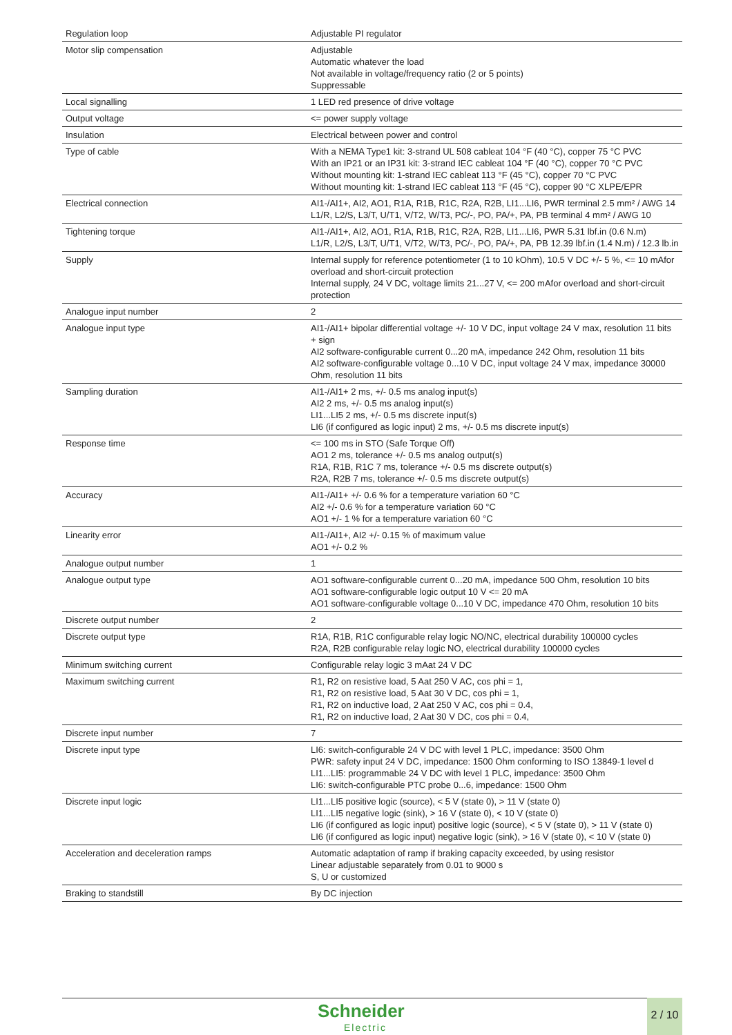| Regulation loop | Adjustable PI regulator |
| Motor slip compensation | Adjustable Automatic whatever the load Not available in voltage/frequency ratio (2 or 5 points) Suppressable |
| Local signalling | 1 LED red presence of drive voltage |
| Output voltage | <= power supply voltage |
| Insulation | Electrical between power and control |
| Type of cable | With a NEMA Type1 kit: 3-strand UL 508 cableat 104 °F (40 °C), copper 75 °C PVC With an IP21 or an IP31 kit: 3-strand IEC cableat 104 °F (40 °C), copper 70 °C PVC Without mounting kit: 1-strand IEC cableat 113 °F (45 °C), copper 70 °C PVC Without mounting kit: 1-strand IEC cableat 113 °F (45 °C), copper 90 °C XLPE/EPR |
| Electrical connection | AI1-/AI1+, AI2, AO1, R1A, R1B, R1C, R2A, R2B, LI1...LI6, PWR terminal 2.5 mm² / AWG 14 L1/R, L2/S, L3/T, U/T1, V/T2, W/T3, PC/-, PO, PA/+, PA, PB terminal 4 mm² / AWG 10 |
| Tightening torque | AI1-/AI1+, AI2, AO1, R1A, R1B, R1C, R2A, R2B, LI1...LI6, PWR 5.31 lbf.in (0.6 N.m) L1/R, L2/S, L3/T, U/T1, V/T2, W/T3, PC/-, PO, PA/+, PA, PB 12.39 lbf.in (1.4 N.m) / 12.3 lb.in |
| Supply | Internal supply for reference potentiometer (1 to 10 kOhm), 10.5 V DC +/- 5 %, <= 10 mAfor overload and short-circuit protection Internal supply, 24 V DC, voltage limits 21...27 V, <= 200 mAfor overload and short-circuit protection |
| Analogue input number | 2 |
| Analogue input type | AI1-/AI1+ bipolar differential voltage +/- 10 V DC, input voltage 24 V max, resolution 11 bits + sign AI2 software-configurable current 0...20 mA, impedance 242 Ohm, resolution 11 bits AI2 software-configurable voltage 0...10 V DC, input voltage 24 V max, impedance 30000 Ohm, resolution 11 bits |
| Sampling duration | AI1-/AI1+ 2 ms, +/- 0.5 ms analog input(s) AI2 2 ms, +/- 0.5 ms analog input(s) LI1...LI5 2 ms, +/- 0.5 ms discrete input(s) LI6 (if configured as logic input) 2 ms, +/- 0.5 ms discrete input(s) |
| Response time | <= 100 ms in STO (Safe Torque Off) AO1 2 ms, tolerance +/- 0.5 ms analog output(s) R1A, R1B, R1C 7 ms, tolerance +/- 0.5 ms discrete output(s) R2A, R2B 7 ms, tolerance +/- 0.5 ms discrete output(s) |
| Accuracy | AI1-/AI1+ +/- 0.6 % for a temperature variation 60 °C AI2 +/- 0.6 % for a temperature variation 60 °C AO1 +/- 1 % for a temperature variation 60 °C |
| Linearity error | AI1-/AI1+, AI2 +/- 0.15 % of maximum value AO1 +/- 0.2 % |
| Analogue output number | 1 |
| Analogue output type | AO1 software-configurable current 0...20 mA, impedance 500 Ohm, resolution 10 bits AO1 software-configurable logic output 10 V <= 20 mA AO1 software-configurable voltage 0...10 V DC, impedance 470 Ohm, resolution 10 bits |
| Discrete output number | 2 |
| Discrete output type | R1A, R1B, R1C configurable relay logic NO/NC, electrical durability 100000 cycles R2A, R2B configurable relay logic NO, electrical durability 100000 cycles |
| Minimum switching current | Configurable relay logic 3 mAat 24 V DC |
| Maximum switching current | R1, R2 on resistive load, 5 Aat 250 V AC, cos phi = 1, R1, R2 on resistive load, 5 Aat 30 V DC, cos phi = 1, R1, R2 on inductive load, 2 Aat 250 V AC, cos phi = 0.4, R1, R2 on inductive load, 2 Aat 30 V DC, cos phi = 0.4, |
| Discrete input number | 7 |
| Discrete input type | LI6: switch-configurable 24 V DC with level 1 PLC, impedance: 3500 Ohm PWR: safety input 24 V DC, impedance: 1500 Ohm conforming to ISO 13849-1 level d LI1...LI5: programmable 24 V DC with level 1 PLC, impedance: 3500 Ohm LI6: switch-configurable PTC probe 0...6, impedance: 1500 Ohm |
| Discrete input logic | LI1...LI5 positive logic (source), < 5 V (state 0), > 11 V (state 0) LI1...LI5 negative logic (sink), > 16 V (state 0), < 10 V (state 0) LI6 (if configured as logic input) positive logic (source), < 5 V (state 0), > 11 V (state 0) LI6 (if configured as logic input) negative logic (sink), > 16 V (state 0), < 10 V (state 0) |
| Acceleration and deceleration ramps | Automatic adaptation of ramp if braking capacity exceeded, by using resistor Linear adjustable separately from 0.01 to 9000 s S, U or customized |
| Braking to standstill | By DC injection |
Schneider
Electric
2 / 10